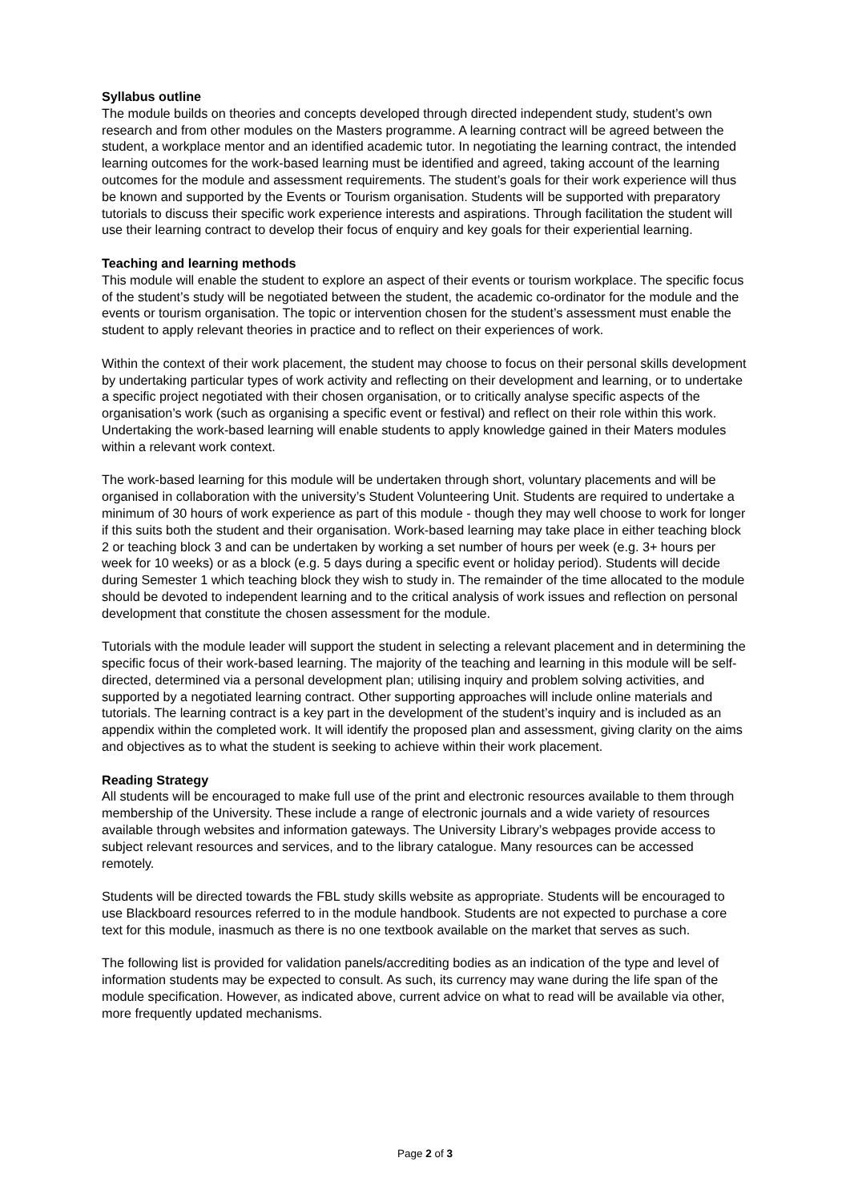Syllabus outline
The module builds on theories and concepts developed through directed independent study, student’s own research and from other modules on the Masters programme. A learning contract will be agreed between the student, a workplace mentor and an identified academic tutor. In negotiating the learning contract, the intended learning outcomes for the work-based learning must be identified and agreed, taking account of the learning outcomes for the module and assessment requirements. The student’s goals for their work experience will thus be known and supported by the Events or Tourism organisation. Students will be supported with preparatory tutorials to discuss their specific work experience interests and aspirations. Through facilitation the student will use their learning contract to develop their focus of enquiry and key goals for their experiential learning.
Teaching and learning methods
This module will enable the student to explore an aspect of their events or tourism workplace. The specific focus of the student’s study will be negotiated between the student, the academic co-ordinator for the module and the events or tourism organisation. The topic or intervention chosen for the student’s assessment must enable the student to apply relevant theories in practice and to reflect on their experiences of work.
Within the context of their work placement, the student may choose to focus on their personal skills development by undertaking particular types of work activity and reflecting on their development and learning, or to undertake a specific project negotiated with their chosen organisation, or to critically analyse specific aspects of the organisation’s work (such as organising a specific event or festival) and reflect on their role within this work. Undertaking the work-based learning will enable students to apply knowledge gained in their Maters modules within a relevant work context.
The work-based learning for this module will be undertaken through short, voluntary placements and will be organised in collaboration with the university’s Student Volunteering Unit. Students are required to undertake a minimum of 30 hours of work experience as part of this module - though they may well choose to work for longer if this suits both the student and their organisation. Work-based learning may take place in either teaching block 2 or teaching block 3 and can be undertaken by working a set number of hours per week (e.g. 3+ hours per week for 10 weeks) or as a block (e.g. 5 days during a specific event or holiday period). Students will decide during Semester 1 which teaching block they wish to study in. The remainder of the time allocated to the module should be devoted to independent learning and to the critical analysis of work issues and reflection on personal development that constitute the chosen assessment for the module.
Tutorials with the module leader will support the student in selecting a relevant placement and in determining the specific focus of their work-based learning. The majority of the teaching and learning in this module will be self-directed, determined via a personal development plan; utilising inquiry and problem solving activities, and supported by a negotiated learning contract. Other supporting approaches will include online materials and tutorials. The learning contract is a key part in the development of the student’s inquiry and is included as an appendix within the completed work. It will identify the proposed plan and assessment, giving clarity on the aims and objectives as to what the student is seeking to achieve within their work placement.
Reading Strategy
All students will be encouraged to make full use of the print and electronic resources available to them through membership of the University. These include a range of electronic journals and a wide variety of resources available through websites and information gateways. The University Library’s webpages provide access to subject relevant resources and services, and to the library catalogue. Many resources can be accessed remotely.
Students will be directed towards the FBL study skills website as appropriate. Students will be encouraged to use Blackboard resources referred to in the module handbook. Students are not expected to purchase a core text for this module, inasmuch as there is no one textbook available on the market that serves as such.
The following list is provided for validation panels/accrediting bodies as an indication of the type and level of information students may be expected to consult. As such, its currency may wane during the life span of the module specification. However, as indicated above, current advice on what to read will be available via other, more frequently updated mechanisms.
Page 2 of 3